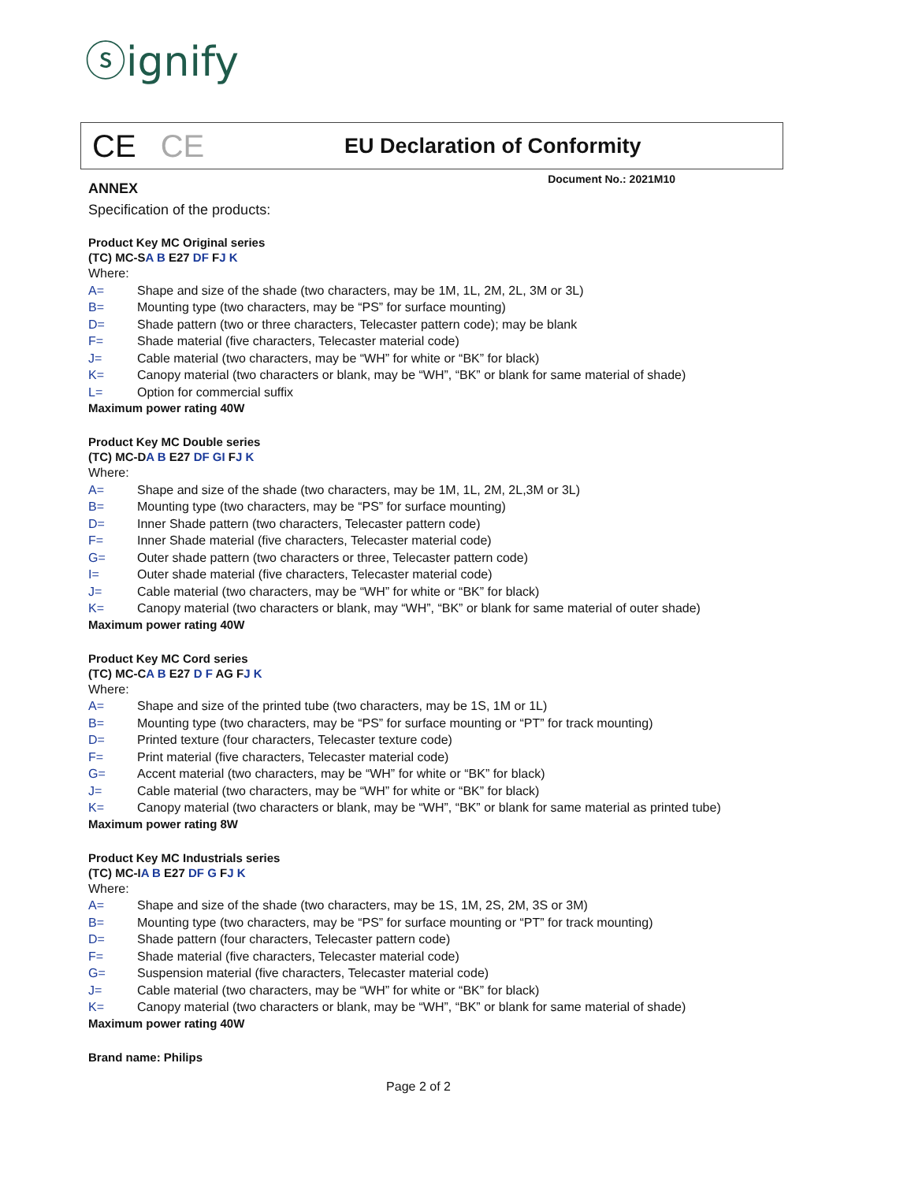ⓢignify
CE CE
EU Declaration of Conformity
Document No.: 2021M10
ANNEX
Specification of the products:
Product Key MC Original series
(TC) MC-SA B E27 DF FJ K
Where:
A= Shape and size of the shade (two characters, may be 1M, 1L, 2M, 2L, 3M or 3L)
B= Mounting type (two characters, may be “PS” for surface mounting)
D= Shade pattern (two or three characters, Telecaster pattern code); may be blank
F= Shade material (five characters, Telecaster material code)
J= Cable material (two characters, may be “WH” for white or “BK” for black)
K= Canopy material (two characters or blank, may be “WH”, “BK” or blank for same material of shade)
L= Option for commercial suffix
Maximum power rating 40W
Product Key MC Double series
(TC) MC-DA B E27 DF GI FJ K
Where:
A= Shape and size of the shade (two characters, may be 1M, 1L, 2M, 2L,3M or 3L)
B= Mounting type (two characters, may be “PS” for surface mounting)
D= Inner Shade pattern (two characters, Telecaster pattern code)
F= Inner Shade material (five characters, Telecaster material code)
G= Outer shade pattern (two characters or three, Telecaster pattern code)
I= Outer shade material (five characters, Telecaster material code)
J= Cable material (two characters, may be “WH” for white or “BK” for black)
K= Canopy material (two characters or blank, may “WH”, “BK” or blank for same material of outer shade)
Maximum power rating 40W
Product Key MC Cord series
(TC) MC-CA B E27 D F AG FJ K
Where:
A= Shape and size of the printed tube (two characters, may be 1S, 1M or 1L)
B= Mounting type (two characters, may be “PS” for surface mounting or “PT” for track mounting)
D= Printed texture (four characters, Telecaster texture code)
F= Print material (five characters, Telecaster material code)
G= Accent material (two characters, may be “WH” for white or “BK” for black)
J= Cable material (two characters, may be “WH” for white or “BK” for black)
K= Canopy material (two characters or blank, may be “WH”, “BK” or blank for same material as printed tube)
Maximum power rating 8W
Product Key MC Industrials series
(TC) MC-IA B E27 DF G FJ K
Where:
A= Shape and size of the shade (two characters, may be 1S, 1M, 2S, 2M, 3S or 3M)
B= Mounting type (two characters, may be “PS” for surface mounting or “PT” for track mounting)
D= Shade pattern (four characters, Telecaster pattern code)
F= Shade material (five characters, Telecaster material code)
G= Suspension material (five characters, Telecaster material code)
J= Cable material (two characters, may be “WH” for white or “BK” for black)
K= Canopy material (two characters or blank, may be “WH”, “BK” or blank for same material of shade)
Maximum power rating 40W
Brand name: Philips
Page 2 of 2